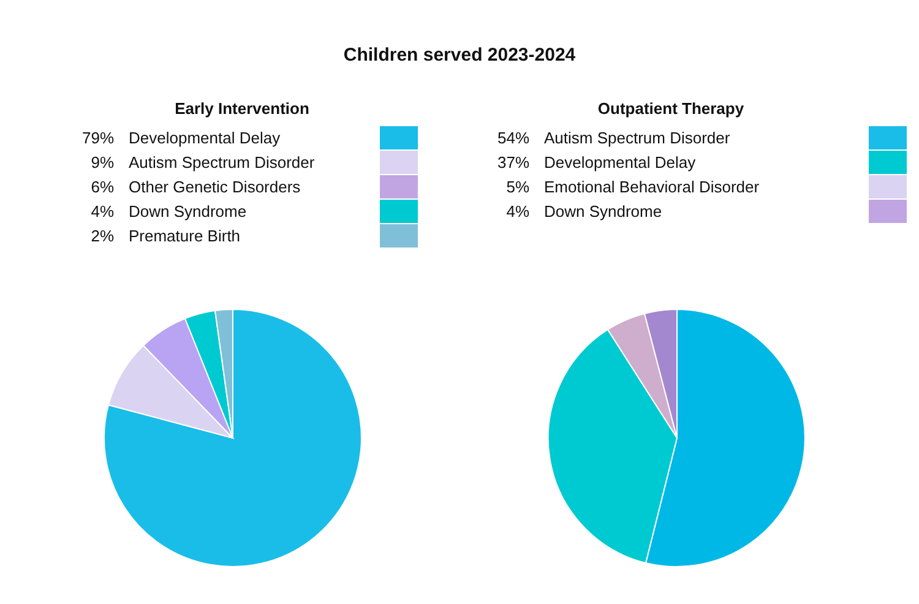Children served 2023-2024
Early Intervention
79% Developmental Delay
9% Autism Spectrum Disorder
6% Other Genetic Disorders
4% Down Syndrome
2% Premature Birth
Outpatient Therapy
54% Autism Spectrum Disorder
37% Developmental Delay
5% Emotional Behavioral Disorder
4% Down Syndrome